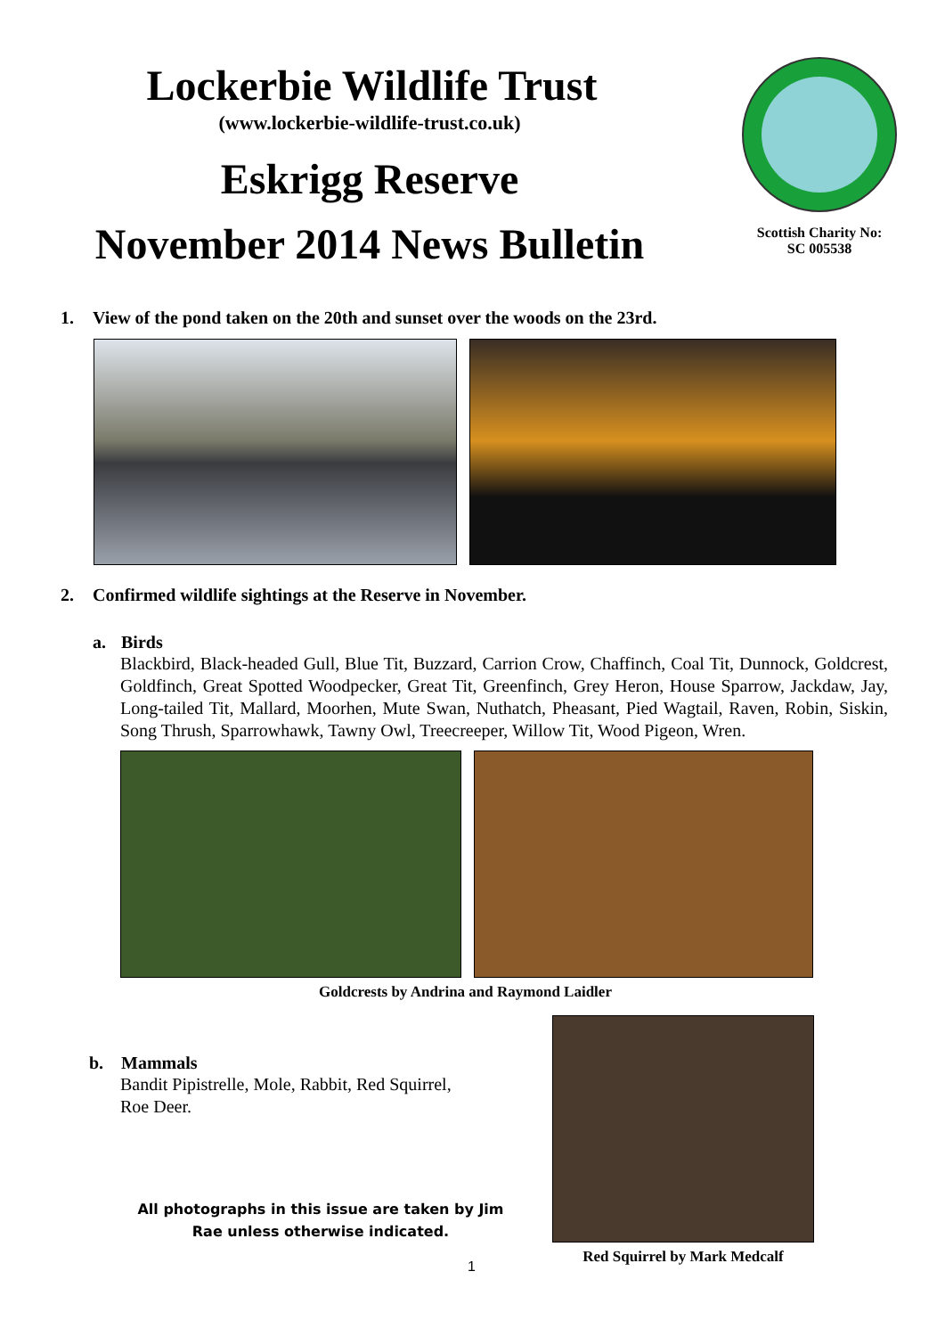Lockerbie Wildlife Trust
(www.lockerbie-wildlife-trust.co.uk)
Eskrigg Reserve
November 2014 News Bulletin
Scottish Charity No:
SC 005538
1. View of the pond taken on the 20th and sunset over the woods on the 23rd.
2. Confirmed wildlife sightings at the Reserve in November.
a. Birds
Blackbird, Black-headed Gull, Blue Tit, Buzzard, Carrion Crow, Chaffinch, Coal Tit, Dunnock, Goldcrest, Goldfinch, Great Spotted Woodpecker, Great Tit, Greenfinch, Grey Heron, House Sparrow, Jackdaw, Jay, Long-tailed Tit, Mallard, Moorhen, Mute Swan, Nuthatch, Pheasant, Pied Wagtail, Raven, Robin, Siskin, Song Thrush, Sparrowhawk, Tawny Owl, Treecreeper, Willow Tit, Wood Pigeon, Wren.
Goldcrests by Andrina and Raymond Laidler
b. Mammals
Bandit Pipistrelle, Mole, Rabbit, Red Squirrel, Roe Deer.
All photographs in this issue are taken by Jim Rae unless otherwise indicated.
Red Squirrel by Mark Medcalf
1